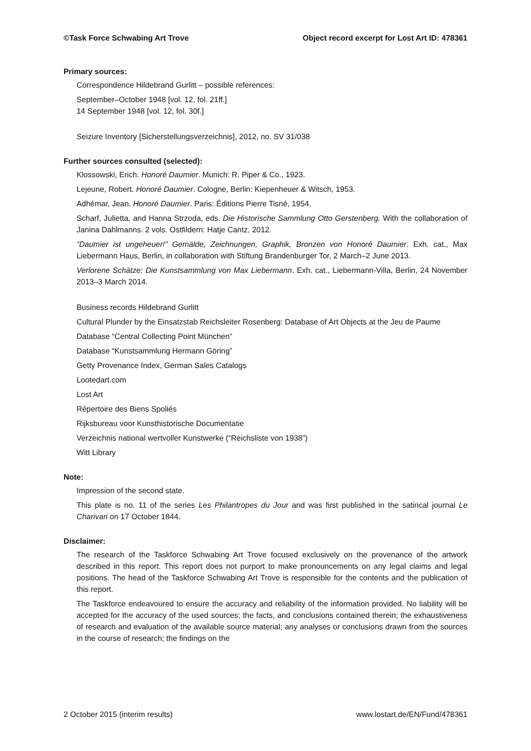©Task Force Schwabing Art Trove Object record excerpt for Lost Art ID: 478361
Primary sources:
Correspondence Hildebrand Gurlitt – possible references:
September–October 1948 [vol. 12, fol. 21ff.]
14 September 1948 [vol. 12, fol. 30f.]
Seizure Inventory [Sicherstellungsverzeichnis], 2012, no. SV 31/038
Further sources consulted (selected):
Klossowski, Erich. Honoré Daumier. Munich: R. Piper & Co., 1923.
Lejeune, Robert. Honoré Daumier. Cologne, Berlin: Kiepenheuer & Witsch, 1953.
Adhémar, Jean. Honoré Daumier. Paris: Éditions Pierre Tisné, 1954.
Scharf, Julietta, and Hanna Strzoda, eds. Die Historische Sammlung Otto Gerstenberg. With the collaboration of Janina Dahlmanns. 2 vols. Ostfildern: Hatje Cantz, 2012.
“Daumier ist ungeheuer!” Gemälde, Zeichnungen, Graphik, Bronzen von Honoré Daumier. Exh. cat., Max Liebermann Haus, Berlin, in collaboration with Stiftung Brandenburger Tor, 2 March–2 June 2013.
Verlorene Schätze: Die Kunstsammlung von Max Liebermann. Exh. cat., Liebermann-Villa, Berlin, 24 November 2013–3 March 2014.
Business records Hildebrand Gurlitt
Cultural Plunder by the Einsatzstab Reichsleiter Rosenberg: Database of Art Objects at the Jeu de Paume
Database “Central Collecting Point München”
Database “Kunstsammlung Hermann Göring”
Getty Provenance Index, German Sales Catalogs
Lootedart.com
Lost Art
Répertoire des Biens Spoliés
Rijksbureau voor Kunsthistorische Documentatie
Verzeichnis national wertvoller Kunstwerke (“Reichsliste von 1938”)
Witt Library
Note:
Impression of the second state.
This plate is no. 11 of the series Les Philantropes du Jour and was first published in the satirical journal Le Charivari on 17 October 1844.
Disclaimer:
The research of the Taskforce Schwabing Art Trove focused exclusively on the provenance of the artwork described in this report. This report does not purport to make pronouncements on any legal claims and legal positions. The head of the Taskforce Schwabing Art Trove is responsible for the contents and the publication of this report.
The Taskforce endeavoured to ensure the accuracy and reliability of the information provided. No liability will be accepted for the accuracy of the used sources; the facts, and conclusions contained therein; the exhaustiveness of research and evaluation of the available source material; any analyses or conclusions drawn from the sources in the course of research; the findings on the
2 October 2015 (interim results) www.lostart.de/EN/Fund/478361